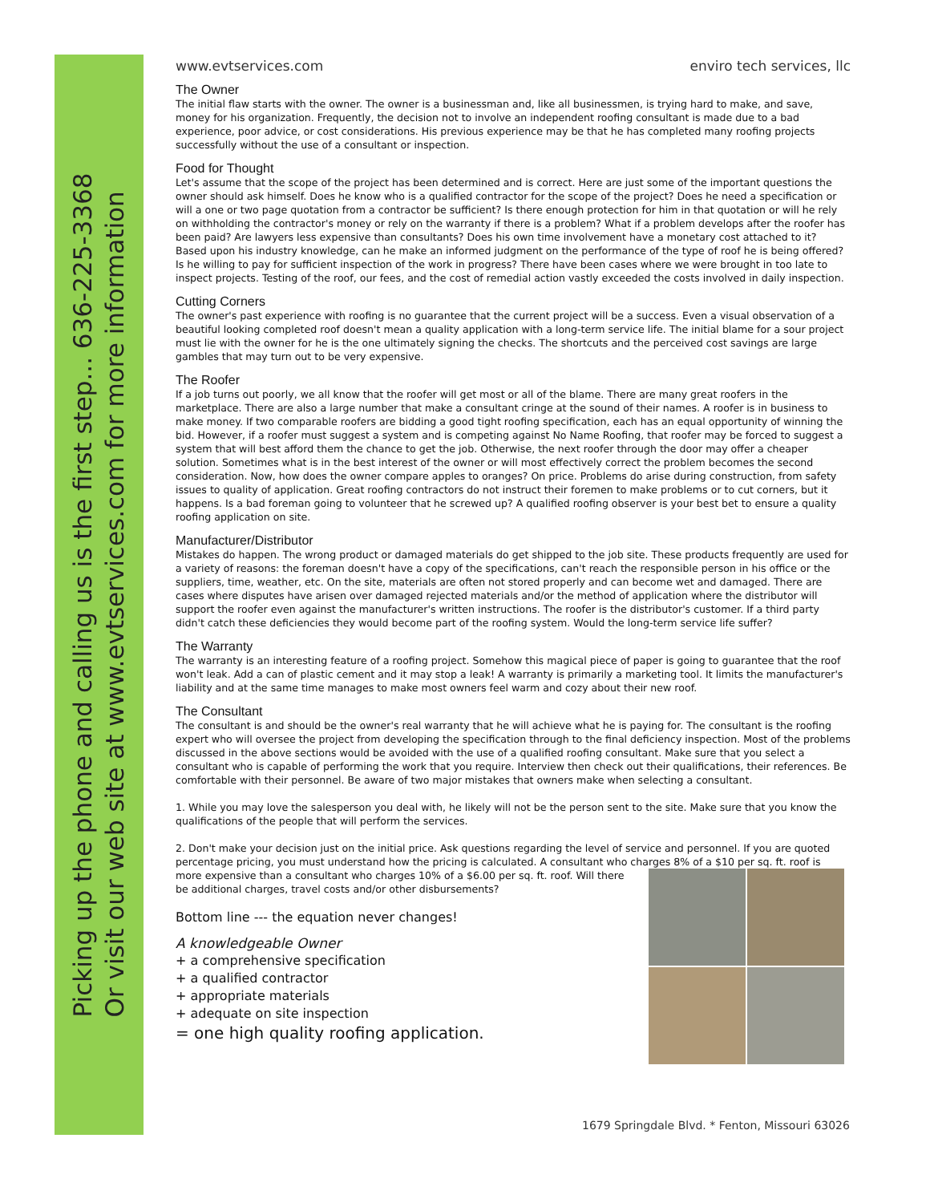Picking up the phone and calling us is the first step... 636-225-3368
Or visit our web site at www.evtservices.com for more information
www.evtservices.com enviro tech services, llc
The Owner
The initial flaw starts with the owner. The owner is a businessman and, like all businessmen, is trying hard to make, and save, money for his organization. Frequently, the decision not to involve an independent roofing consultant is made due to a bad experience, poor advice, or cost considerations. His previous experience may be that he has completed many roofing projects successfully without the use of a consultant or inspection.
Food for Thought
Let's assume that the scope of the project has been determined and is correct. Here are just some of the important questions the owner should ask himself. Does he know who is a qualified contractor for the scope of the project? Does he need a specification or will a one or two page quotation from a contractor be sufficient? Is there enough protection for him in that quotation or will he rely on withholding the contractor's money or rely on the warranty if there is a problem? What if a problem develops after the roofer has been paid? Are lawyers less expensive than consultants? Does his own time involvement have a monetary cost attached to it? Based upon his industry knowledge, can he make an informed judgment on the performance of the type of roof he is being offered? Is he willing to pay for sufficient inspection of the work in progress? There have been cases where we were brought in too late to inspect projects. Testing of the roof, our fees, and the cost of remedial action vastly exceeded the costs involved in daily inspection.
Cutting Corners
The owner's past experience with roofing is no guarantee that the current project will be a success. Even a visual observation of a beautiful looking completed roof doesn't mean a quality application with a long-term service life. The initial blame for a sour project must lie with the owner for he is the one ultimately signing the checks. The shortcuts and the perceived cost savings are large gambles that may turn out to be very expensive.
The Roofer
If a job turns out poorly, we all know that the roofer will get most or all of the blame. There are many great roofers in the marketplace. There are also a large number that make a consultant cringe at the sound of their names. A roofer is in business to make money. If two comparable roofers are bidding a good tight roofing specification, each has an equal opportunity of winning the bid. However, if a roofer must suggest a system and is competing against No Name Roofing, that roofer may be forced to suggest a system that will best afford them the chance to get the job. Otherwise, the next roofer through the door may offer a cheaper solution. Sometimes what is in the best interest of the owner or will most effectively correct the problem becomes the second consideration. Now, how does the owner compare apples to oranges? On price. Problems do arise during construction, from safety issues to quality of application. Great roofing contractors do not instruct their foremen to make problems or to cut corners, but it happens. Is a bad foreman going to volunteer that he screwed up? A qualified roofing observer is your best bet to ensure a quality roofing application on site.
Manufacturer/Distributor
Mistakes do happen. The wrong product or damaged materials do get shipped to the job site. These products frequently are used for a variety of reasons: the foreman doesn't have a copy of the specifications, can't reach the responsible person in his office or the suppliers, time, weather, etc. On the site, materials are often not stored properly and can become wet and damaged. There are cases where disputes have arisen over damaged rejected materials and/or the method of application where the distributor will support the roofer even against the manufacturer's written instructions. The roofer is the distributor's customer. If a third party didn't catch these deficiencies they would become part of the roofing system. Would the long-term service life suffer?
The Warranty
The warranty is an interesting feature of a roofing project. Somehow this magical piece of paper is going to guarantee that the roof won't leak. Add a can of plastic cement and it may stop a leak! A warranty is primarily a marketing tool. It limits the manufacturer's liability and at the same time manages to make most owners feel warm and cozy about their new roof.
The Consultant
The consultant is and should be the owner's real warranty that he will achieve what he is paying for. The consultant is the roofing expert who will oversee the project from developing the specification through to the final deficiency inspection. Most of the problems discussed in the above sections would be avoided with the use of a qualified roofing consultant. Make sure that you select a consultant who is capable of performing the work that you require. Interview then check out their qualifications, their references. Be comfortable with their personnel. Be aware of two major mistakes that owners make when selecting a consultant.
1. While you may love the salesperson you deal with, he likely will not be the person sent to the site. Make sure that you know the qualifications of the people that will perform the services.
2. Don't make your decision just on the initial price. Ask questions regarding the level of service and personnel. If you are quoted percentage pricing, you must understand how the pricing is calculated. A consultant who charges 8% of a $10 per sq. ft. roof is
more expensive than a consultant who charges 10% of a $6.00 per sq. ft. roof. Will there be additional charges, travel costs and/or other disbursements?
Bottom line --- the equation never changes!
A knowledgeable Owner
+ a comprehensive specification
+ a qualified contractor
+ appropriate materials
+ adequate on site inspection
= one high quality roofing application.
1679 Springdale Blvd. * Fenton, Missouri 63026